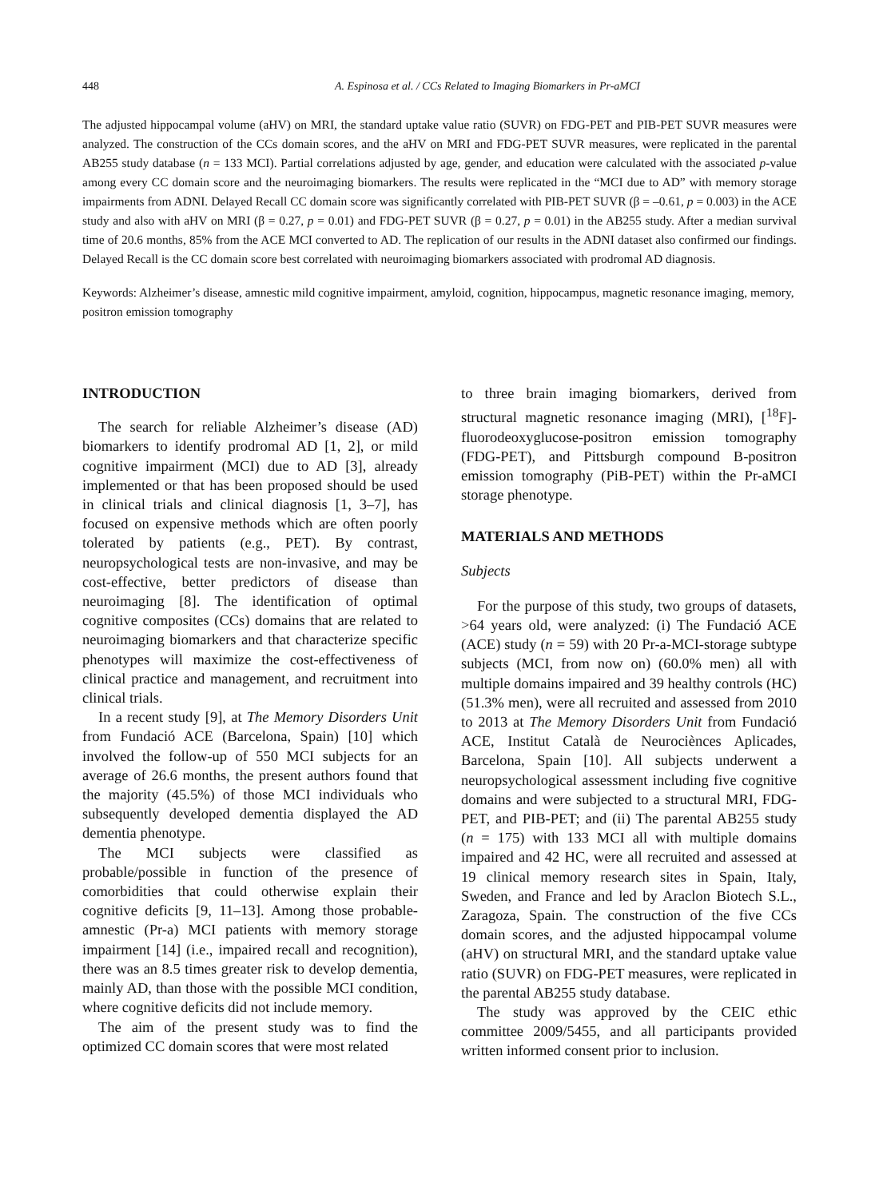448 A. Espinosa et al. / CCs Related to Imaging Biomarkers in Pr-aMCI
The adjusted hippocampal volume (aHV) on MRI, the standard uptake value ratio (SUVR) on FDG-PET and PIB-PET SUVR measures were analyzed. The construction of the CCs domain scores, and the aHV on MRI and FDG-PET SUVR measures, were replicated in the parental AB255 study database (n = 133 MCI). Partial correlations adjusted by age, gender, and education were calculated with the associated p-value among every CC domain score and the neuroimaging biomarkers. The results were replicated in the “MCI due to AD” with memory storage impairments from ADNI. Delayed Recall CC domain score was significantly correlated with PIB-PET SUVR (β = –0.61, p = 0.003) in the ACE study and also with aHV on MRI (β = 0.27, p = 0.01) and FDG-PET SUVR (β = 0.27, p = 0.01) in the AB255 study. After a median survival time of 20.6 months, 85% from the ACE MCI converted to AD. The replication of our results in the ADNI dataset also confirmed our findings. Delayed Recall is the CC domain score best correlated with neuroimaging biomarkers associated with prodromal AD diagnosis.
Keywords: Alzheimer’s disease, amnestic mild cognitive impairment, amyloid, cognition, hippocampus, magnetic resonance imaging, memory, positron emission tomography
INTRODUCTION
The search for reliable Alzheimer’s disease (AD) biomarkers to identify prodromal AD [1, 2], or mild cognitive impairment (MCI) due to AD [3], already implemented or that has been proposed should be used in clinical trials and clinical diagnosis [1, 3–7], has focused on expensive methods which are often poorly tolerated by patients (e.g., PET). By contrast, neuropsychological tests are non-invasive, and may be cost-effective, better predictors of disease than neuroimaging [8]. The identification of optimal cognitive composites (CCs) domains that are related to neuroimaging biomarkers and that characterize specific phenotypes will maximize the cost-effectiveness of clinical practice and management, and recruitment into clinical trials.
In a recent study [9], at The Memory Disorders Unit from Fundació ACE (Barcelona, Spain) [10] which involved the follow-up of 550 MCI subjects for an average of 26.6 months, the present authors found that the majority (45.5%) of those MCI individuals who subsequently developed dementia displayed the AD dementia phenotype.
The MCI subjects were classified as probable/possible in function of the presence of comorbidities that could otherwise explain their cognitive deficits [9, 11–13]. Among those probable-amnestic (Pr-a) MCI patients with memory storage impairment [14] (i.e., impaired recall and recognition), there was an 8.5 times greater risk to develop dementia, mainly AD, than those with the possible MCI condition, where cognitive deficits did not include memory.
The aim of the present study was to find the optimized CC domain scores that were most related
to three brain imaging biomarkers, derived from structural magnetic resonance imaging (MRI), [<sup>18</sup>F]-fluorodeoxyglucose-positron emission tomography (FDG-PET), and Pittsburgh compound B-positron emission tomography (PiB-PET) within the Pr-aMCI storage phenotype.
MATERIALS AND METHODS
Subjects
For the purpose of this study, two groups of datasets, >64 years old, were analyzed: (i) The Fundació ACE (ACE) study (n = 59) with 20 Pr-a-MCI-storage subtype subjects (MCI, from now on) (60.0% men) all with multiple domains impaired and 39 healthy controls (HC) (51.3% men), were all recruited and assessed from 2010 to 2013 at The Memory Disorders Unit from Fundació ACE, Institut Català de Neurociènces Aplicades, Barcelona, Spain [10]. All subjects underwent a neuropsychological assessment including five cognitive domains and were subjected to a structural MRI, FDG-PET, and PIB-PET; and (ii) The parental AB255 study (n = 175) with 133 MCI all with multiple domains impaired and 42 HC, were all recruited and assessed at 19 clinical memory research sites in Spain, Italy, Sweden, and France and led by Araclon Biotech S.L., Zaragoza, Spain. The construction of the five CCs domain scores, and the adjusted hippocampal volume (aHV) on structural MRI, and the standard uptake value ratio (SUVR) on FDG-PET measures, were replicated in the parental AB255 study database.
The study was approved by the CEIC ethic committee 2009/5455, and all participants provided written informed consent prior to inclusion.